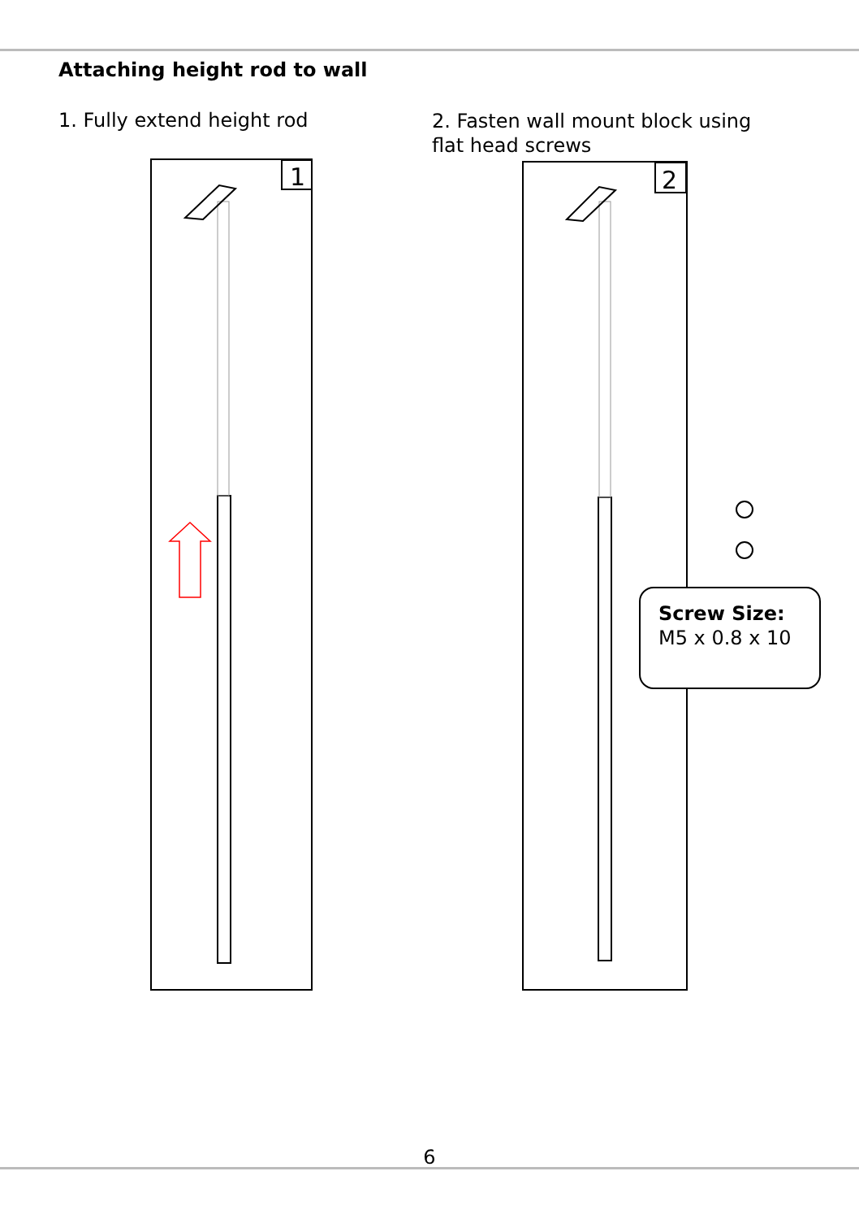Attaching height rod to wall
1. Fully extend height rod
2. Fasten wall mount block using
flat head screws
1
2
Screw Size:
M5 x 0.8 x 10
6